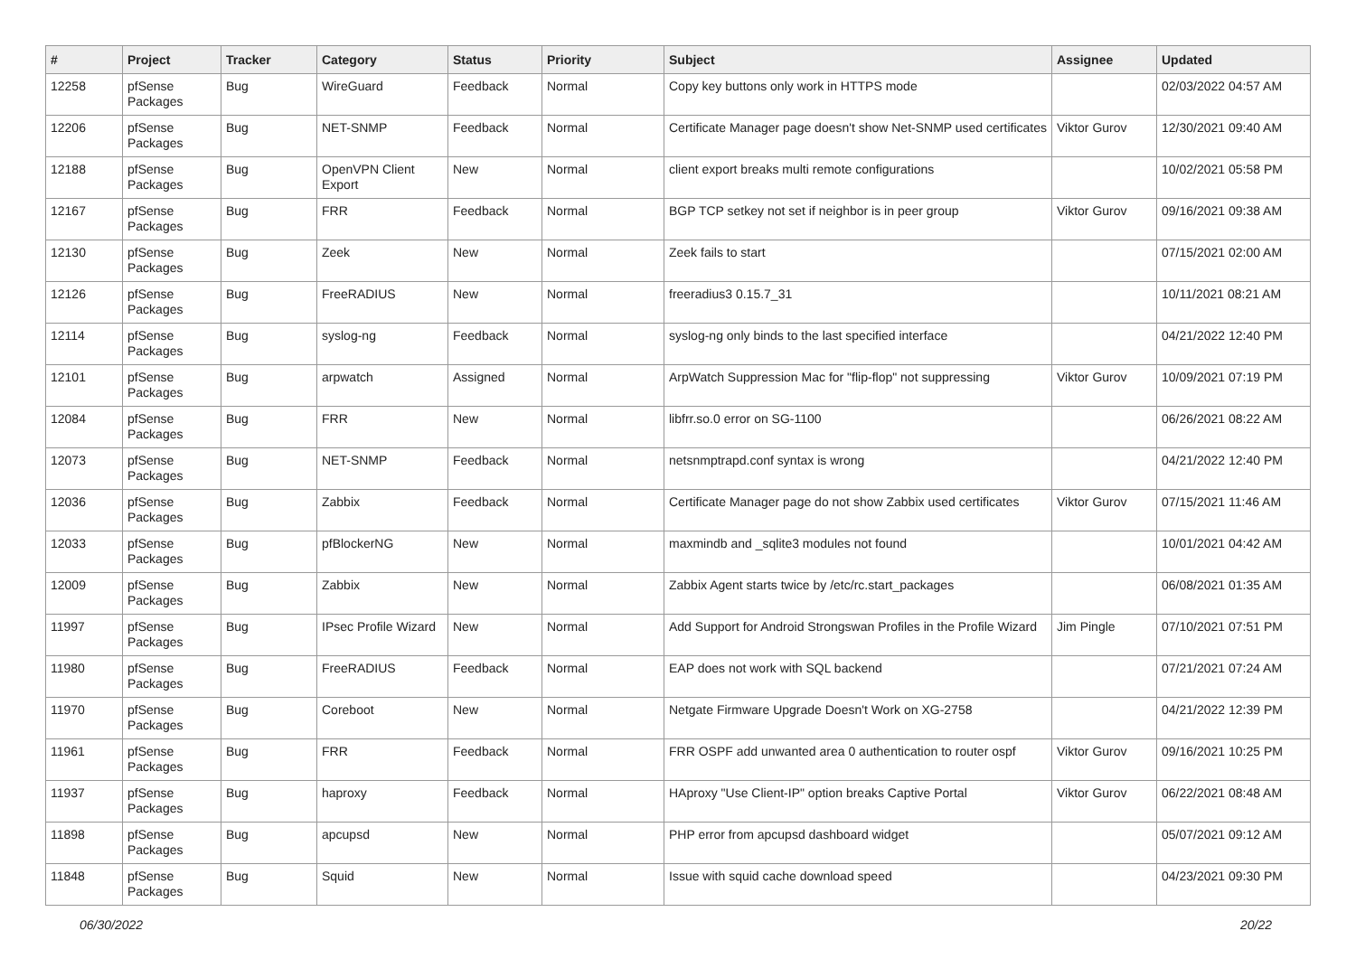| # | Project | Tracker | Category | Status | Priority | Subject | Assignee | Updated |
| --- | --- | --- | --- | --- | --- | --- | --- | --- |
| 12258 | pfSense Packages | Bug | WireGuard | Feedback | Normal | Copy key buttons only work in HTTPS mode | | 02/03/2022 04:57 AM |
| 12206 | pfSense Packages | Bug | NET-SNMP | Feedback | Normal | Certificate Manager page doesn't show Net-SNMP used certificates | Viktor Gurov | 12/30/2021 09:40 AM |
| 12188 | pfSense Packages | Bug | OpenVPN Client Export | New | Normal | client export breaks multi remote configurations | | 10/02/2021 05:58 PM |
| 12167 | pfSense Packages | Bug | FRR | Feedback | Normal | BGP TCP setkey not set if neighbor is in peer group | Viktor Gurov | 09/16/2021 09:38 AM |
| 12130 | pfSense Packages | Bug | Zeek | New | Normal | Zeek fails to start | | 07/15/2021 02:00 AM |
| 12126 | pfSense Packages | Bug | FreeRADIUS | New | Normal | freeradius3 0.15.7_31 | | 10/11/2021 08:21 AM |
| 12114 | pfSense Packages | Bug | syslog-ng | Feedback | Normal | syslog-ng only binds to the last specified interface | | 04/21/2022 12:40 PM |
| 12101 | pfSense Packages | Bug | arpwatch | Assigned | Normal | ArpWatch Suppression Mac for "flip-flop" not suppressing | Viktor Gurov | 10/09/2021 07:19 PM |
| 12084 | pfSense Packages | Bug | FRR | New | Normal | libfrr.so.0 error on SG-1100 | | 06/26/2021 08:22 AM |
| 12073 | pfSense Packages | Bug | NET-SNMP | Feedback | Normal | netsnmptrapd.conf syntax is wrong | | 04/21/2022 12:40 PM |
| 12036 | pfSense Packages | Bug | Zabbix | Feedback | Normal | Certificate Manager page do not show Zabbix used certificates | Viktor Gurov | 07/15/2021 11:46 AM |
| 12033 | pfSense Packages | Bug | pfBlockerNG | New | Normal | maxmindb and _sqlite3 modules not found | | 10/01/2021 04:42 AM |
| 12009 | pfSense Packages | Bug | Zabbix | New | Normal | Zabbix Agent starts twice by /etc/rc.start_packages | | 06/08/2021 01:35 AM |
| 11997 | pfSense Packages | Bug | IPsec Profile Wizard | New | Normal | Add Support for Android Strongswan Profiles in the Profile Wizard | Jim Pingle | 07/10/2021 07:51 PM |
| 11980 | pfSense Packages | Bug | FreeRADIUS | Feedback | Normal | EAP does not work with SQL backend | | 07/21/2021 07:24 AM |
| 11970 | pfSense Packages | Bug | Coreboot | New | Normal | Netgate Firmware Upgrade Doesn't Work on XG-2758 | | 04/21/2022 12:39 PM |
| 11961 | pfSense Packages | Bug | FRR | Feedback | Normal | FRR OSPF add unwanted area 0 authentication to router ospf | Viktor Gurov | 09/16/2021 10:25 PM |
| 11937 | pfSense Packages | Bug | haproxy | Feedback | Normal | HAproxy "Use Client-IP" option breaks Captive Portal | Viktor Gurov | 06/22/2021 08:48 AM |
| 11898 | pfSense Packages | Bug | apcupsd | New | Normal | PHP error from apcupsd dashboard widget | | 05/07/2021 09:12 AM |
| 11848 | pfSense Packages | Bug | Squid | New | Normal | Issue with squid cache download speed | | 04/23/2021 09:30 PM |
06/30/2022 20/22